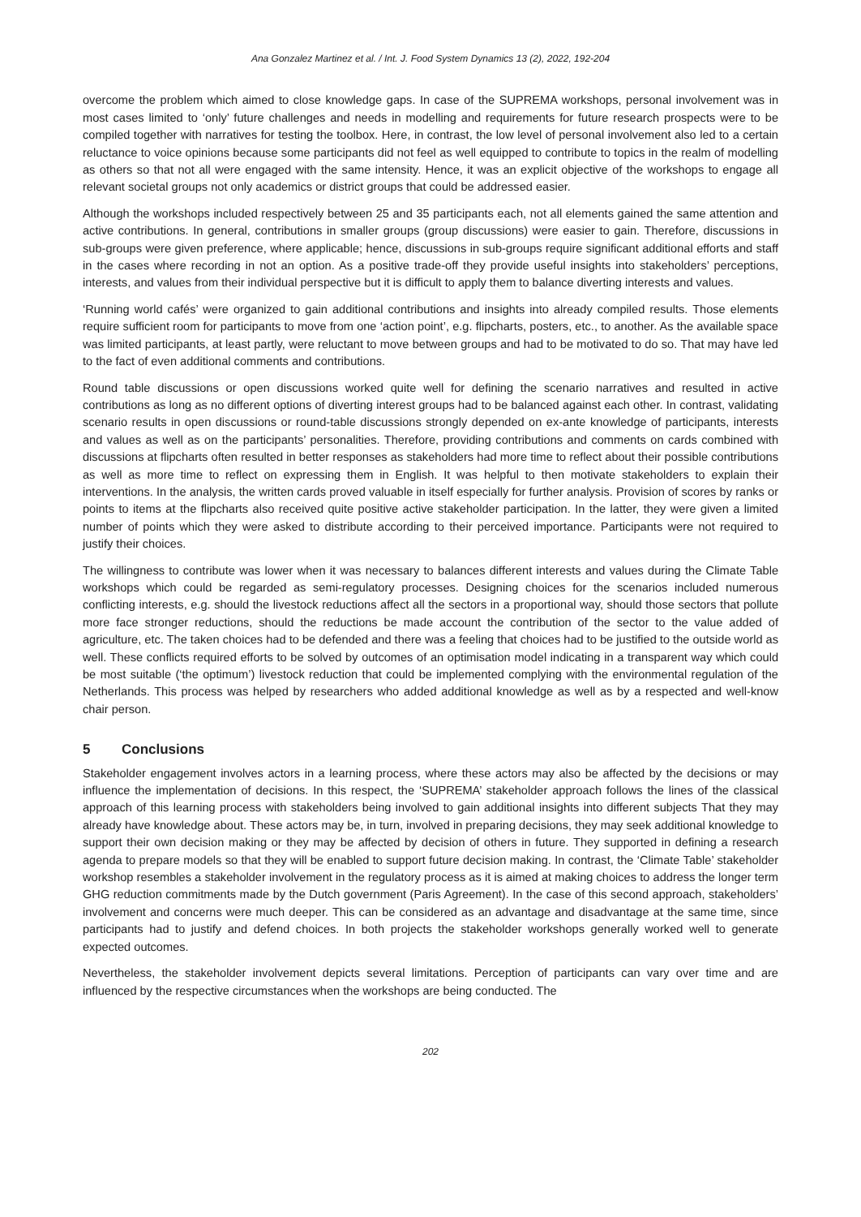Ana Gonzalez Martinez et al. / Int. J. Food System Dynamics 13 (2), 2022, 192-204
overcome the problem which aimed to close knowledge gaps. In case of the SUPREMA workshops, personal involvement was in most cases limited to ‘only’ future challenges and needs in modelling and requirements for future research prospects were to be compiled together with narratives for testing the toolbox. Here, in contrast, the low level of personal involvement also led to a certain reluctance to voice opinions because some participants did not feel as well equipped to contribute to topics in the realm of modelling as others so that not all were engaged with the same intensity. Hence, it was an explicit objective of the workshops to engage all relevant societal groups not only academics or district groups that could be addressed easier.
Although the workshops included respectively between 25 and 35 participants each, not all elements gained the same attention and active contributions. In general, contributions in smaller groups (group discussions) were easier to gain. Therefore, discussions in sub-groups were given preference, where applicable; hence, discussions in sub-groups require significant additional efforts and staff in the cases where recording in not an option. As a positive trade-off they provide useful insights into stakeholders’ perceptions, interests, and values from their individual perspective but it is difficult to apply them to balance diverting interests and values.
‘Running world cafés’ were organized to gain additional contributions and insights into already compiled results. Those elements require sufficient room for participants to move from one ‘action point’, e.g. flipcharts, posters, etc., to another. As the available space was limited participants, at least partly, were reluctant to move between groups and had to be motivated to do so. That may have led to the fact of even additional comments and contributions.
Round table discussions or open discussions worked quite well for defining the scenario narratives and resulted in active contributions as long as no different options of diverting interest groups had to be balanced against each other. In contrast, validating scenario results in open discussions or round-table discussions strongly depended on ex-ante knowledge of participants, interests and values as well as on the participants’ personalities. Therefore, providing contributions and comments on cards combined with discussions at flipcharts often resulted in better responses as stakeholders had more time to reflect about their possible contributions as well as more time to reflect on expressing them in English. It was helpful to then motivate stakeholders to explain their interventions. In the analysis, the written cards proved valuable in itself especially for further analysis. Provision of scores by ranks or points to items at the flipcharts also received quite positive active stakeholder participation. In the latter, they were given a limited number of points which they were asked to distribute according to their perceived importance. Participants were not required to justify their choices.
The willingness to contribute was lower when it was necessary to balances different interests and values during the Climate Table workshops which could be regarded as semi-regulatory processes. Designing choices for the scenarios included numerous conflicting interests, e.g. should the livestock reductions affect all the sectors in a proportional way, should those sectors that pollute more face stronger reductions, should the reductions be made account the contribution of the sector to the value added of agriculture, etc. The taken choices had to be defended and there was a feeling that choices had to be justified to the outside world as well. These conflicts required efforts to be solved by outcomes of an optimisation model indicating in a transparent way which could be most suitable (‘the optimum’) livestock reduction that could be implemented complying with the environmental regulation of the Netherlands. This process was helped by researchers who added additional knowledge as well as by a respected and well-know chair person.
5 Conclusions
Stakeholder engagement involves actors in a learning process, where these actors may also be affected by the decisions or may influence the implementation of decisions. In this respect, the ‘SUPREMA’ stakeholder approach follows the lines of the classical approach of this learning process with stakeholders being involved to gain additional insights into different subjects That they may already have knowledge about. These actors may be, in turn, involved in preparing decisions, they may seek additional knowledge to support their own decision making or they may be affected by decision of others in future. They supported in defining a research agenda to prepare models so that they will be enabled to support future decision making. In contrast, the ‘Climate Table’ stakeholder workshop resembles a stakeholder involvement in the regulatory process as it is aimed at making choices to address the longer term GHG reduction commitments made by the Dutch government (Paris Agreement). In the case of this second approach, stakeholders’ involvement and concerns were much deeper. This can be considered as an advantage and disadvantage at the same time, since participants had to justify and defend choices. In both projects the stakeholder workshops generally worked well to generate expected outcomes.
Nevertheless, the stakeholder involvement depicts several limitations. Perception of participants can vary over time and are influenced by the respective circumstances when the workshops are being conducted. The
202